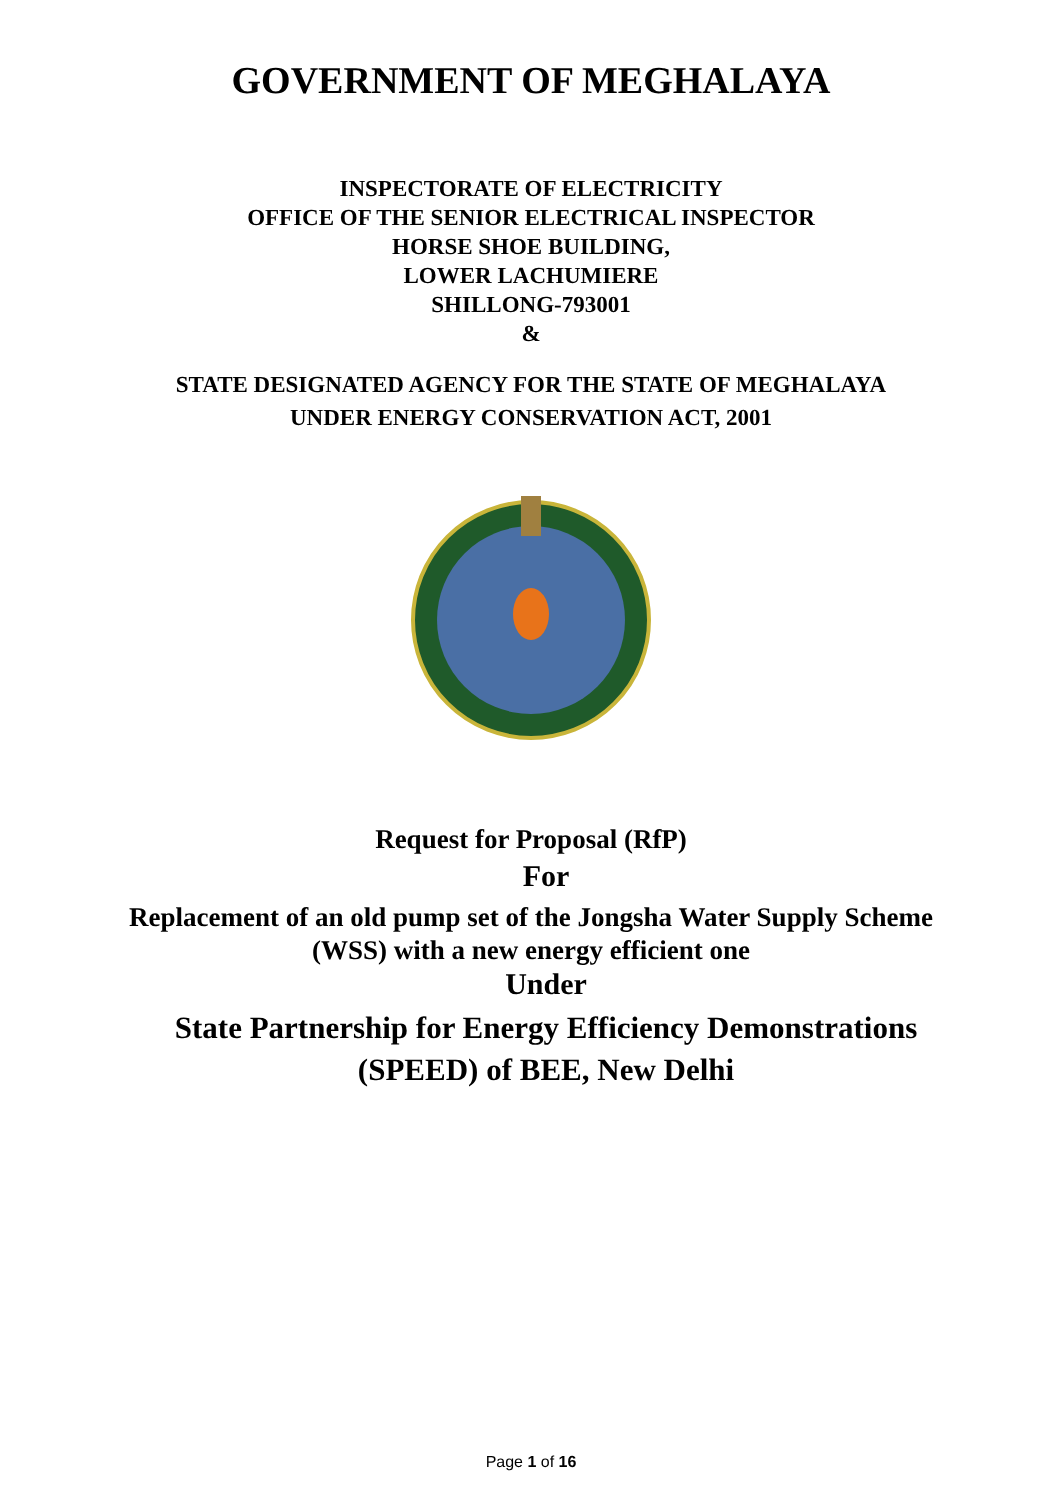GOVERNMENT OF MEGHALAYA
INSPECTORATE OF ELECTRICITY
OFFICE OF THE SENIOR ELECTRICAL INSPECTOR
HORSE SHOE BUILDING,
LOWER LACHUMIERE
SHILLONG-793001
&
STATE DESIGNATED AGENCY FOR THE STATE OF MEGHALAYA
UNDER ENERGY CONSERVATION ACT, 2001
Request for Proposal (RfP)
For
Replacement of an old pump set of the Jongsha Water Supply Scheme
(WSS) with a new energy efficient one
Under
State Partnership for Energy Efficiency Demonstrations
(SPEED) of BEE, New Delhi
Page 1 of 16